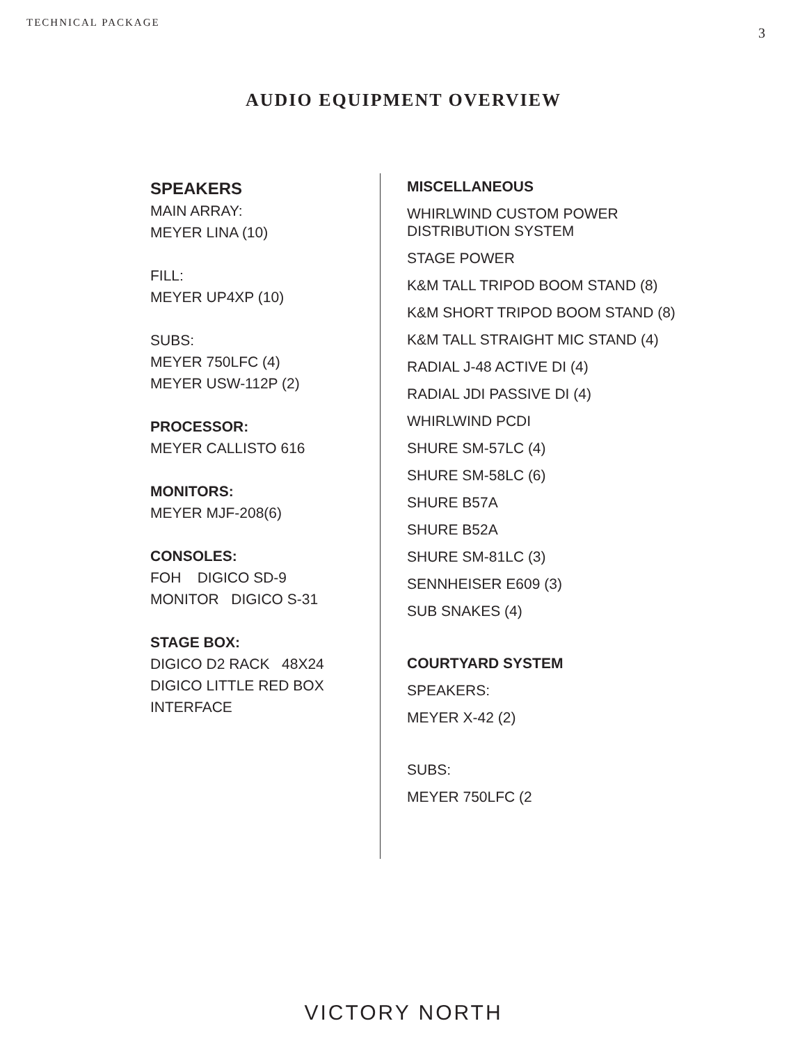TECHNICAL PACKAGE 3
AUDIO EQUIPMENT OVERVIEW
SPEAKERS
MAIN ARRAY:
MEYER LINA (10)
FILL:
MEYER UP4XP (10)
SUBS:
MEYER 750LFC (4)
MEYER USW-112P (2)
PROCESSOR:
MEYER CALLISTO 616
MONITORS:
MEYER MJF-208(6)
CONSOLES:
FOH DIGICO SD-9
MONITOR DIGICO S-31
STAGE BOX:
DIGICO D2 RACK 48X24
DIGICO LITTLE RED BOX INTERFACE
MISCELLANEOUS
WHIRLWIND CUSTOM POWER
DISTRIBUTION SYSTEM
STAGE POWER
K&M TALL TRIPOD BOOM STAND (8)
K&M SHORT TRIPOD BOOM STAND (8)
K&M TALL STRAIGHT MIC STAND (4)
RADIAL J-48 ACTIVE DI (4)
RADIAL JDI PASSIVE DI (4)
WHIRLWIND PCDI
SHURE SM-57LC (4)
SHURE SM-58LC (6)
SHURE B57A
SHURE B52A
SHURE SM-81LC (3)
SENNHEISER E609 (3)
SUB SNAKES (4)
COURTYARD SYSTEM
SPEAKERS:
MEYER X-42 (2)
SUBS:
MEYER 750LFC (2
VICTORY NORTH